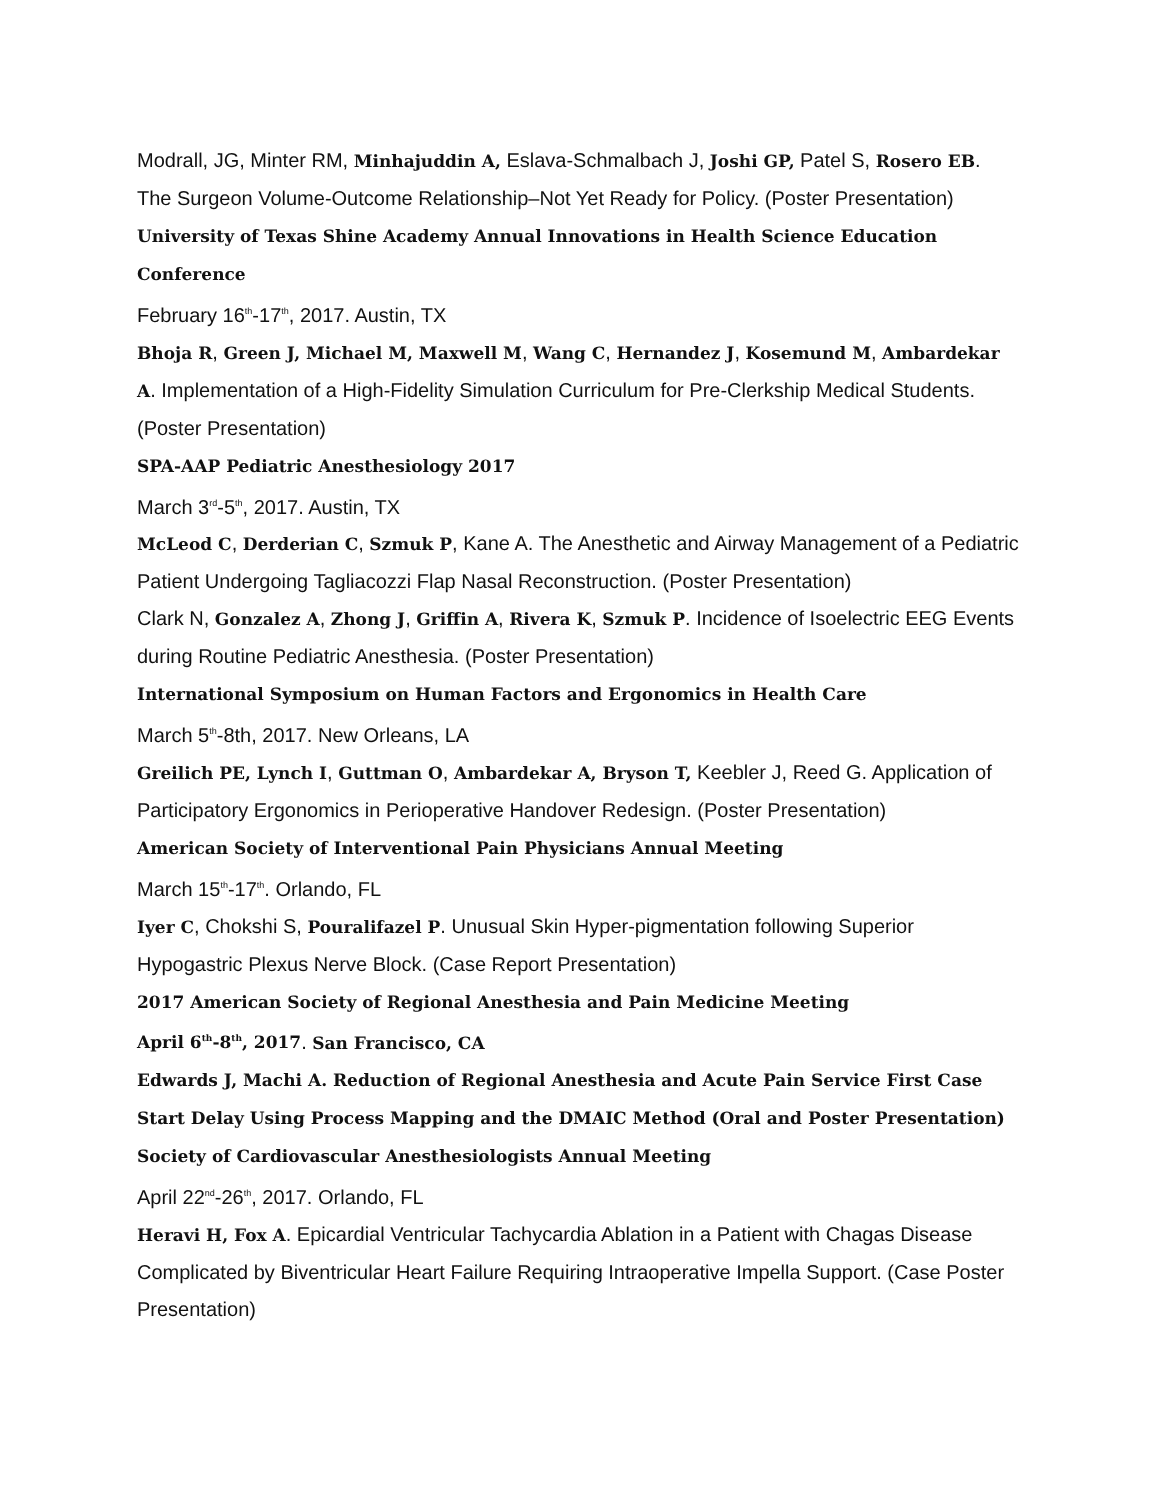Modrall, JG, Minter RM, Minhajuddin A, Eslava-Schmalbach J, Joshi GP, Patel S, Rosero EB. The Surgeon Volume-Outcome Relationship–Not Yet Ready for Policy. (Poster Presentation)
University of Texas Shine Academy Annual Innovations in Health Science Education Conference
February 16<sup>th</sup>-17<sup>th</sup>, 2017. Austin, TX
Bhoja R, Green J, Michael M, Maxwell M, Wang C, Hernandez J, Kosemund M, Ambardekar A. Implementation of a High-Fidelity Simulation Curriculum for Pre-Clerkship Medical Students. (Poster Presentation)
SPA-AAP Pediatric Anesthesiology 2017
March 3<sup>rd</sup>-5<sup>th</sup>, 2017. Austin, TX
McLeod C, Derderian C, Szmuk P, Kane A. The Anesthetic and Airway Management of a Pediatric Patient Undergoing Tagliacozzi Flap Nasal Reconstruction. (Poster Presentation)
Clark N, Gonzalez A, Zhong J, Griffin A, Rivera K, Szmuk P. Incidence of Isoelectric EEG Events during Routine Pediatric Anesthesia. (Poster Presentation)
International Symposium on Human Factors and Ergonomics in Health Care
March 5<sup>th</sup>-8th, 2017. New Orleans, LA
Greilich PE, Lynch I, Guttman O, Ambardekar A, Bryson T, Keebler J, Reed G. Application of Participatory Ergonomics in Perioperative Handover Redesign. (Poster Presentation)
American Society of Interventional Pain Physicians Annual Meeting
March 15<sup>th</sup>-17<sup>th</sup>. Orlando, FL
Iyer C, Chokshi S, Pouralifazel P. Unusual Skin Hyper-pigmentation following Superior Hypogastric Plexus Nerve Block. (Case Report Presentation)
2017 American Society of Regional Anesthesia and Pain Medicine Meeting
April 6<sup>th</sup>-8<sup>th</sup>, 2017. San Francisco, CA
Edwards J, Machi A. Reduction of Regional Anesthesia and Acute Pain Service First Case Start Delay Using Process Mapping and the DMAIC Method (Oral and Poster Presentation)
Society of Cardiovascular Anesthesiologists Annual Meeting
April 22<sup>nd</sup>-26<sup>th</sup>, 2017. Orlando, FL
Heravi H, Fox A. Epicardial Ventricular Tachycardia Ablation in a Patient with Chagas Disease Complicated by Biventricular Heart Failure Requiring Intraoperative Impella Support. (Case Poster Presentation)